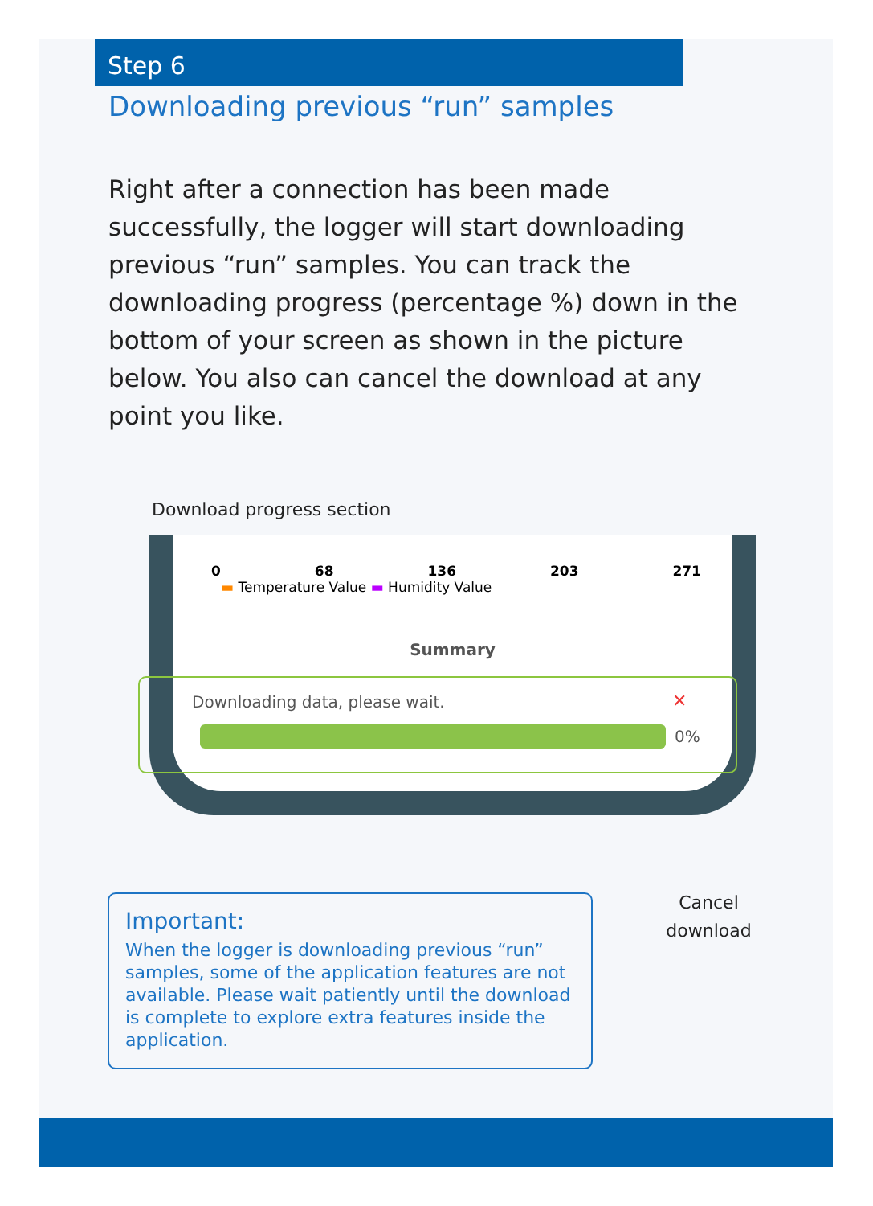Step 6
Downloading previous “run” samples
Right after a connection has been made successfully, the logger will start downloading previous “run” samples. You can track the downloading progress (percentage %) down in the bottom of your screen as shown in the picture below. You also can cancel the download at any point you like.
Download progress section
0 68 136 203 271
▬ Temperature Value ▬ Humidity Value
Summary
Downloading data, please wait. ✕
0%
Important:
When the logger is downloading previous “run” samples, some of the application features are not available. Please wait patiently until the download is complete to explore extra features inside the application.
Cancel download